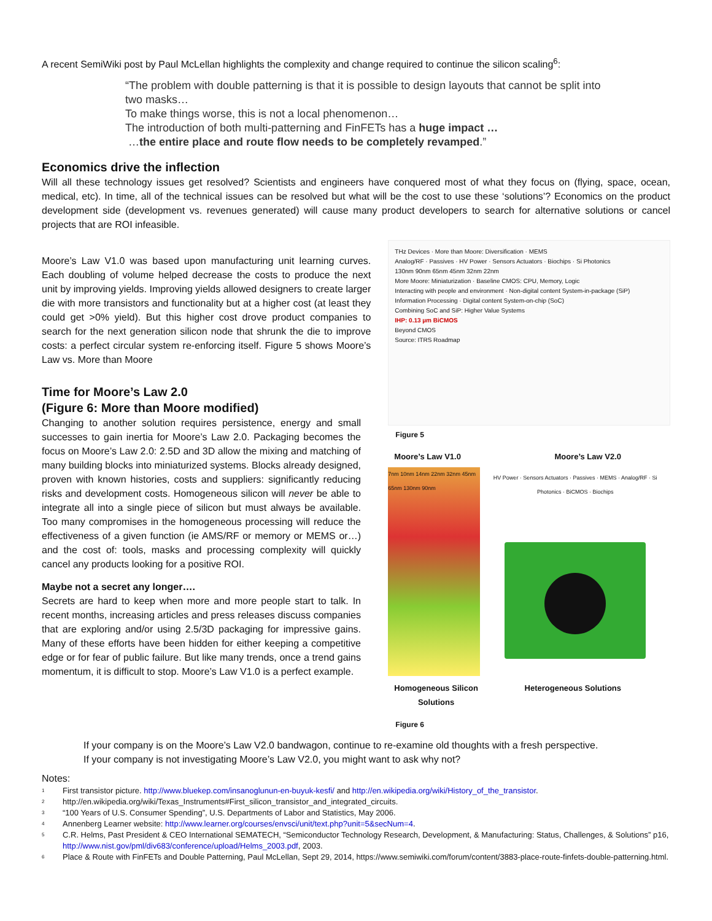A recent SemiWiki post by Paul McLellan highlights the complexity and change required to continue the silicon scaling<sup>6</sup>:
“The problem with double patterning is that it is possible to design layouts that cannot be split into two masks…
To make things worse, this is not a local phenomenon…
The introduction of both multi-patterning and FinFETs has a huge impact …
…the entire place and route flow needs to be completely revamped.”
Economics drive the inflection
Will all these technology issues get resolved? Scientists and engineers have conquered most of what they focus on (flying, space, ocean, medical, etc). In time, all of the technical issues can be resolved but what will be the cost to use these ‘solutions’? Economics on the product development side (development vs. revenues generated) will cause many product developers to search for alternative solutions or cancel projects that are ROI infeasible.
Moore’s Law V1.0 was based upon manufacturing unit learning curves. Each doubling of volume helped decrease the costs to produce the next unit by improving yields. Improving yields allowed designers to create larger die with more transistors and functionality but at a higher cost (at least they could get >0% yield). But this higher cost drove product companies to search for the next generation silicon node that shrunk the die to improve costs: a perfect circular system re-enforcing itself. Figure 5 shows Moore’s Law vs. More than Moore
Time for Moore’s Law 2.0
(Figure 6: More than Moore modified)
Changing to another solution requires persistence, energy and small successes to gain inertia for Moore’s Law 2.0. Packaging becomes the focus on Moore’s Law 2.0: 2.5D and 3D allow the mixing and matching of many building blocks into miniaturized systems. Blocks already designed, proven with known histories, costs and suppliers: significantly reducing risks and development costs. Homogeneous silicon will never be able to integrate all into a single piece of silicon but must always be available. Too many compromises in the homogeneous processing will reduce the effectiveness of a given function (ie AMS/RF or memory or MEMS or…) and the cost of: tools, masks and processing complexity will quickly cancel any products looking for a positive ROI.
Maybe not a secret any longer….
Secrets are hard to keep when more and more people start to talk. In recent months, increasing articles and press releases discuss companies that are exploring and/or using 2.5/3D packaging for impressive gains. Many of these efforts have been hidden for either keeping a competitive edge or for fear of public failure. But like many trends, once a trend gains momentum, it is difficult to stop. Moore’s Law V1.0 is a perfect example.
THz Devices · More than Moore: Diversification · MEMS
Analog/RF · Passives · HV Power · Sensors Actuators · Biochips · Si Photonics
130nm 90nm 65nm 45nm 32nm 22nm
More Moore: Miniaturization · Baseline CMOS: CPU, Memory, Logic
Interacting with people and environment · Non-digital content System-in-package (SiP)
Information Processing · Digital content System-on-chip (SoC)
Combining SoC and SiP: Higher Value Systems
IHP: 0.13 µm BiCMOS
Beyond CMOS
Source: ITRS Roadmap
Figure 5
Moore’s Law V1.0 Moore’s Law V2.0
7nm 10nm 14nm 22nm 32nm 45nm 65nm 130nm 90nm
HV Power · Sensors Actuators · Passives · MEMS · Analog/RF · Si Photonics · BiCMOS · Biochips
Homogeneous Silicon
Solutions Heterogeneous Solutions
Figure 6
If your company is on the Moore’s Law V2.0 bandwagon, continue to re-examine old thoughts with a fresh perspective.
If your company is not investigating Moore’s Law V2.0, you might want to ask why not?
Notes:
<sup>1</sup> First transistor picture. http://www.bluekep.com/insanoglunun-en-buyuk-kesfi/ and http://en.wikipedia.org/wiki/History_of_the_transistor.
<sup>2</sup> http://en.wikipedia.org/wiki/Texas_Instruments#First_silicon_transistor_and_integrated_circuits.
<sup>3</sup> “100 Years of U.S. Consumer Spending”, U.S. Departments of Labor and Statistics, May 2006.
<sup>4</sup> Annenberg Learner website: http://www.learner.org/courses/envsci/unit/text.php?unit=5&secNum=4.
<sup>5</sup> C.R. Helms, Past President & CEO International SEMATECH, “Semiconductor Technology Research, Development, & Manufacturing: Status, Challenges, & Solutions” p16, http://www.nist.gov/pml/div683/conference/upload/Helms_2003.pdf, 2003.
<sup>6</sup> Place & Route with FinFETs and Double Patterning, Paul McLellan, Sept 29, 2014, https://www.semiwiki.com/forum/content/3883-place-route-finfets-double-patterning.html.